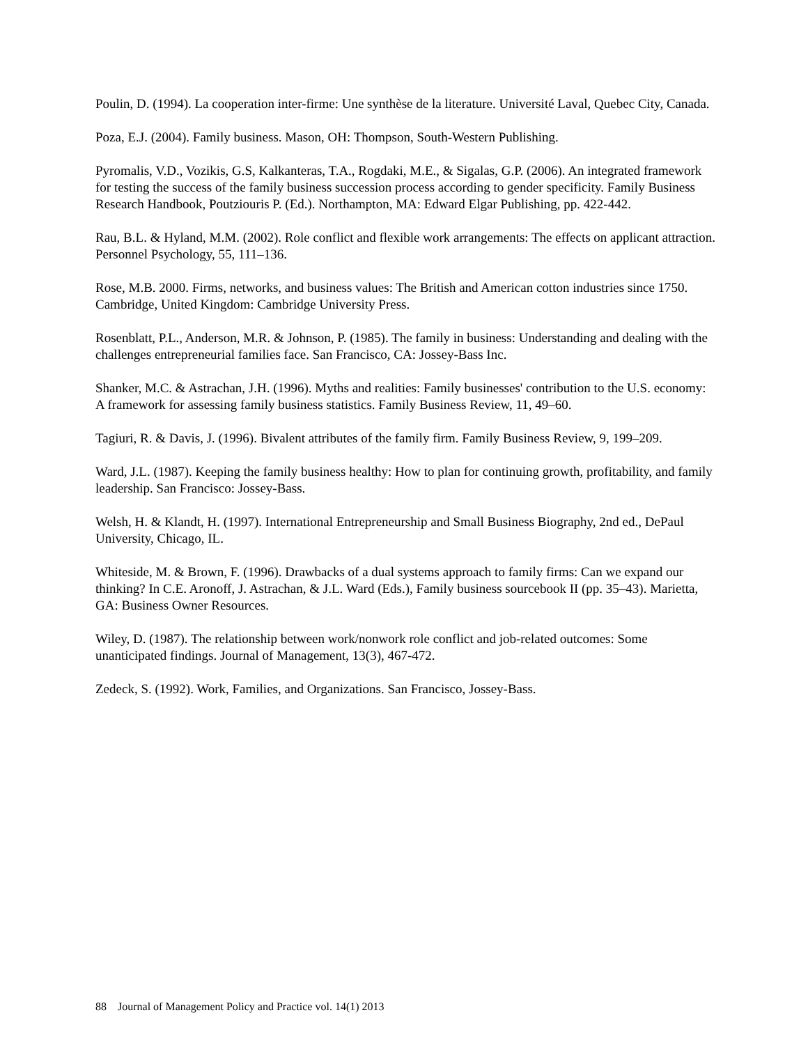Poulin, D. (1994). La cooperation inter-firme: Une synthèse de la literature. Université Laval, Quebec City, Canada.
Poza, E.J. (2004). Family business. Mason, OH: Thompson, South-Western Publishing.
Pyromalis, V.D., Vozikis, G.S, Kalkanteras, T.A., Rogdaki, M.E., & Sigalas, G.P. (2006). An integrated framework for testing the success of the family business succession process according to gender specificity. Family Business Research Handbook, Poutziouris P. (Ed.). Northampton, MA: Edward Elgar Publishing, pp. 422-442.
Rau, B.L. & Hyland, M.M. (2002). Role conflict and flexible work arrangements: The effects on applicant attraction. Personnel Psychology, 55, 111–136.
Rose, M.B. 2000. Firms, networks, and business values: The British and American cotton industries since 1750. Cambridge, United Kingdom: Cambridge University Press.
Rosenblatt, P.L., Anderson, M.R. & Johnson, P. (1985). The family in business: Understanding and dealing with the challenges entrepreneurial families face. San Francisco, CA: Jossey-Bass Inc.
Shanker, M.C. & Astrachan, J.H. (1996). Myths and realities: Family businesses' contribution to the U.S. economy: A framework for assessing family business statistics. Family Business Review, 11, 49–60.
Tagiuri, R. & Davis, J. (1996). Bivalent attributes of the family firm. Family Business Review, 9, 199–209.
Ward, J.L. (1987). Keeping the family business healthy: How to plan for continuing growth, profitability, and family leadership. San Francisco: Jossey-Bass.
Welsh, H. & Klandt, H. (1997). International Entrepreneurship and Small Business Biography, 2nd ed., DePaul University, Chicago, IL.
Whiteside, M. & Brown, F. (1996). Drawbacks of a dual systems approach to family firms: Can we expand our thinking? In C.E. Aronoff, J. Astrachan, & J.L. Ward (Eds.), Family business sourcebook II (pp. 35–43). Marietta, GA: Business Owner Resources.
Wiley, D. (1987). The relationship between work/nonwork role conflict and job-related outcomes: Some unanticipated findings. Journal of Management, 13(3), 467-472.
Zedeck, S. (1992). Work, Families, and Organizations. San Francisco, Jossey-Bass.
88 Journal of Management Policy and Practice vol. 14(1) 2013